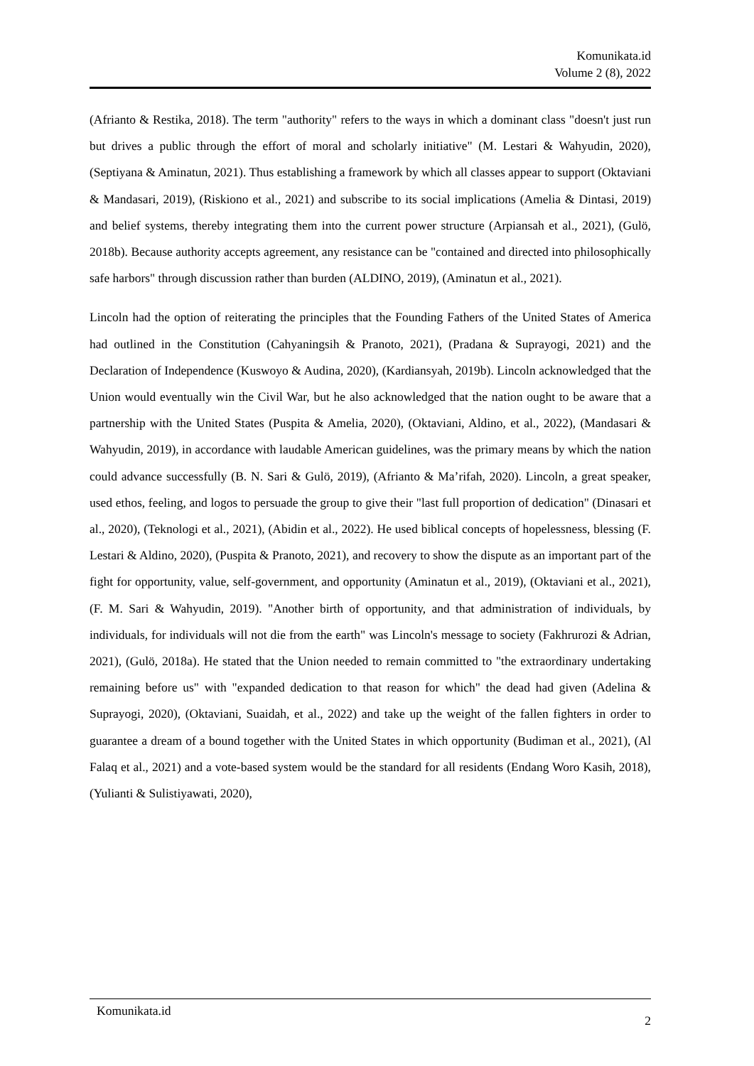Komunikata.id
Volume 2 (8), 2022
(Afrianto & Restika, 2018). The term "authority" refers to the ways in which a dominant class "doesn't just run but drives a public through the effort of moral and scholarly initiative" (M. Lestari & Wahyudin, 2020), (Septiyana & Aminatun, 2021). Thus establishing a framework by which all classes appear to support (Oktaviani & Mandasari, 2019), (Riskiono et al., 2021) and subscribe to its social implications (Amelia & Dintasi, 2019) and belief systems, thereby integrating them into the current power structure (Arpiansah et al., 2021), (Gulö, 2018b). Because authority accepts agreement, any resistance can be "contained and directed into philosophically safe harbors" through discussion rather than burden (ALDINO, 2019), (Aminatun et al., 2021).
Lincoln had the option of reiterating the principles that the Founding Fathers of the United States of America had outlined in the Constitution (Cahyaningsih & Pranoto, 2021), (Pradana & Suprayogi, 2021) and the Declaration of Independence (Kuswoyo & Audina, 2020), (Kardiansyah, 2019b). Lincoln acknowledged that the Union would eventually win the Civil War, but he also acknowledged that the nation ought to be aware that a partnership with the United States (Puspita & Amelia, 2020), (Oktaviani, Aldino, et al., 2022), (Mandasari & Wahyudin, 2019), in accordance with laudable American guidelines, was the primary means by which the nation could advance successfully (B. N. Sari & Gulö, 2019), (Afrianto & Ma’rifah, 2020). Lincoln, a great speaker, used ethos, feeling, and logos to persuade the group to give their "last full proportion of dedication" (Dinasari et al., 2020), (Teknologi et al., 2021), (Abidin et al., 2022). He used biblical concepts of hopelessness, blessing (F. Lestari & Aldino, 2020), (Puspita & Pranoto, 2021), and recovery to show the dispute as an important part of the fight for opportunity, value, self-government, and opportunity (Aminatun et al., 2019), (Oktaviani et al., 2021), (F. M. Sari & Wahyudin, 2019). "Another birth of opportunity, and that administration of individuals, by individuals, for individuals will not die from the earth" was Lincoln's message to society (Fakhrurozi & Adrian, 2021), (Gulö, 2018a). He stated that the Union needed to remain committed to "the extraordinary undertaking remaining before us" with "expanded dedication to that reason for which" the dead had given (Adelina & Suprayogi, 2020), (Oktaviani, Suaidah, et al., 2022) and take up the weight of the fallen fighters in order to guarantee a dream of a bound together with the United States in which opportunity (Budiman et al., 2021), (Al Falaq et al., 2021) and a vote-based system would be the standard for all residents (Endang Woro Kasih, 2018), (Yulianti & Sulistiyawati, 2020),
Komunikata.id 2